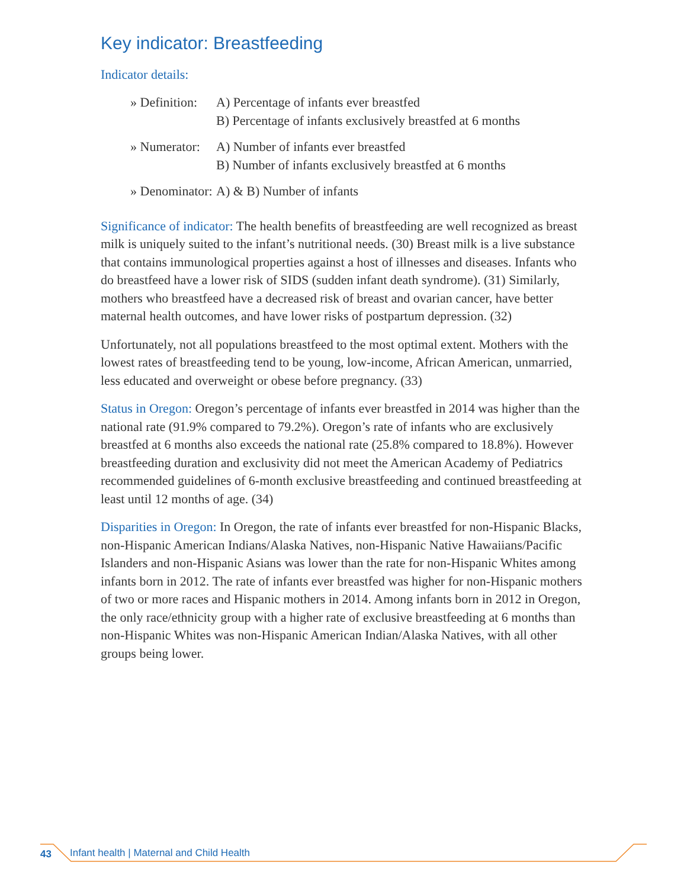Key indicator: Breastfeeding
Indicator details:
| » Definition: | A) Percentage of infants ever breastfed B) Percentage of infants exclusively breastfed at 6 months |
| » Numerator: | A) Number of infants ever breastfed B) Number of infants exclusively breastfed at 6 months |
| » Denominator: | A) & B) Number of infants |
Significance of indicator: The health benefits of breastfeeding are well recognized as breast milk is uniquely suited to the infant’s nutritional needs. (30) Breast milk is a live substance that contains immunological properties against a host of illnesses and diseases. Infants who do breastfeed have a lower risk of SIDS (sudden infant death syndrome). (31) Similarly, mothers who breastfeed have a decreased risk of breast and ovarian cancer, have better maternal health outcomes, and have lower risks of postpartum depression. (32)
Unfortunately, not all populations breastfeed to the most optimal extent. Mothers with the lowest rates of breastfeeding tend to be young, low-income, African American, unmarried, less educated and overweight or obese before pregnancy. (33)
Status in Oregon: Oregon’s percentage of infants ever breastfed in 2014 was higher than the national rate (91.9% compared to 79.2%). Oregon’s rate of infants who are exclusively breastfed at 6 months also exceeds the national rate (25.8% compared to 18.8%). However breastfeeding duration and exclusivity did not meet the American Academy of Pediatrics recommended guidelines of 6-month exclusive breastfeeding and continued breastfeeding at least until 12 months of age. (34)
Disparities in Oregon: In Oregon, the rate of infants ever breastfed for non-Hispanic Blacks, non-Hispanic American Indians/Alaska Natives, non-Hispanic Native Hawaiians/Pacific Islanders and non-Hispanic Asians was lower than the rate for non-Hispanic Whites among infants born in 2012. The rate of infants ever breastfed was higher for non-Hispanic mothers of two or more races and Hispanic mothers in 2014. Among infants born in 2012 in Oregon, the only race/ethnicity group with a higher rate of exclusive breastfeeding at 6 months than non-Hispanic Whites was non-Hispanic American Indian/Alaska Natives, with all other groups being lower.
43 Infant health | Maternal and Child Health